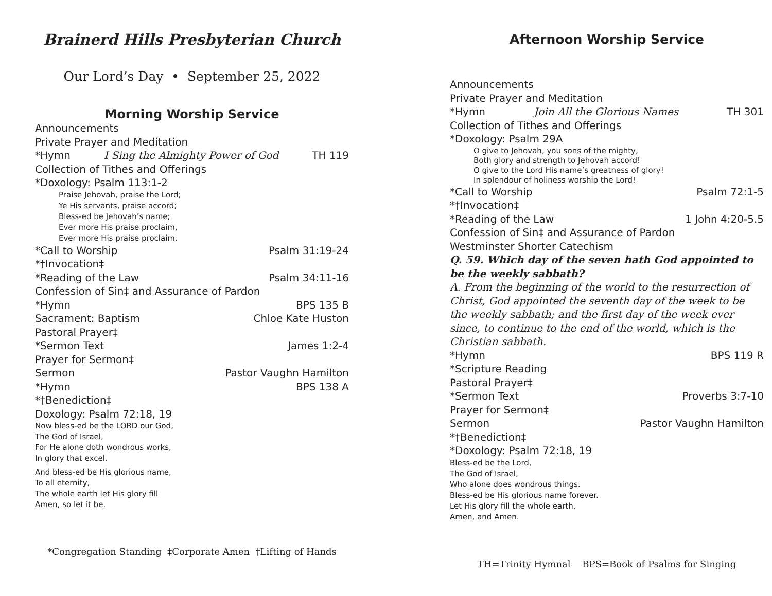Brainerd Hills Presbyterian Church
Our Lord’s Day • September 25, 2022
Morning Worship Service
Announcements
Private Prayer and Meditation
*Hymn I Sing the Almighty Power of God TH 119
Collection of Tithes and Offerings
*Doxology: Psalm 113:1-2
Praise Jehovah, praise the Lord;
Ye His servants, praise accord;
Bless-ed be Jehovah’s name;
Ever more His praise proclaim,
Ever more His praise proclaim.
*Call to Worship Psalm 31:19-24
*†Invocation‡
*Reading of the Law Psalm 34:11-16
Confession of Sin‡ and Assurance of Pardon
*Hymn BPS 135 B
Sacrament: Baptism Chloe Kate Huston
Pastoral Prayer‡
*Sermon Text James 1:2-4
Prayer for Sermon‡
Sermon Pastor Vaughn Hamilton
*Hymn BPS 138 A
*†Benediction‡
Doxology: Psalm 72:18, 19
Now bless-ed be the LORD our God,
The God of Israel,
For He alone doth wondrous works,
In glory that excel.
And bless-ed be His glorious name,
To all eternity,
The whole earth let His glory fill
Amen, so let it be.
*Congregation Standing ‡Corporate Amen †Lifting of Hands
Afternoon Worship Service
Announcements
Private Prayer and Meditation
*Hymn Join All the Glorious Names TH 301
Collection of Tithes and Offerings
*Doxology: Psalm 29A
O give to Jehovah, you sons of the mighty,
Both glory and strength to Jehovah accord!
O give to the Lord His name’s greatness of glory!
In splendour of holiness worship the Lord!
*Call to Worship Psalm 72:1-5
*†Invocation‡
*Reading of the Law 1 John 4:20-5.5
Confession of Sin‡ and Assurance of Pardon
Westminster Shorter Catechism
Q. 59. Which day of the seven hath God appointed to be the weekly sabbath?
A. From the beginning of the world to the resurrection of Christ, God appointed the seventh day of the week to be the weekly sabbath; and the first day of the week ever since, to continue to the end of the world, which is the Christian sabbath.
*Hymn BPS 119 R
*Scripture Reading
Pastoral Prayer‡
*Sermon Text Proverbs 3:7-10
Prayer for Sermon‡
Sermon Pastor Vaughn Hamilton
*†Benediction‡
*Doxology: Psalm 72:18, 19
Bless-ed be the Lord,
The God of Israel,
Who alone does wondrous things.
Bless-ed be His glorious name forever.
Let His glory fill the whole earth.
Amen, and Amen.
TH=Trinity Hymnal BPS=Book of Psalms for Singing